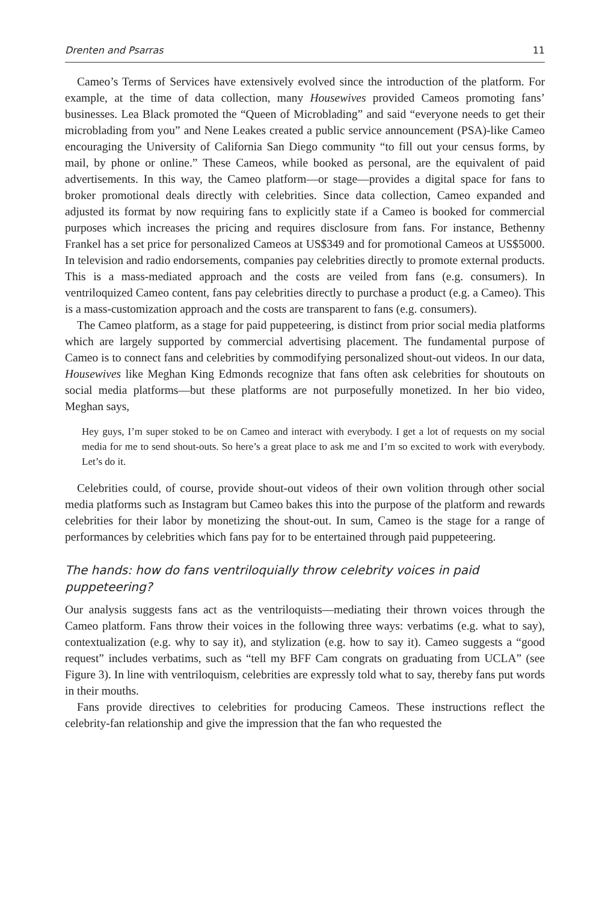Drenten and Psarras 11
Cameo’s Terms of Services have extensively evolved since the introduction of the platform. For example, at the time of data collection, many Housewives provided Cameos promoting fans’ businesses. Lea Black promoted the “Queen of Microblading” and said “everyone needs to get their microblading from you” and Nene Leakes created a public service announcement (PSA)-like Cameo encouraging the University of California San Diego community “to fill out your census forms, by mail, by phone or online.” These Cameos, while booked as personal, are the equivalent of paid advertisements. In this way, the Cameo platform—or stage—provides a digital space for fans to broker promotional deals directly with celebrities. Since data collection, Cameo expanded and adjusted its format by now requiring fans to explicitly state if a Cameo is booked for commercial purposes which increases the pricing and requires disclosure from fans. For instance, Bethenny Frankel has a set price for personalized Cameos at US$349 and for promotional Cameos at US$5000. In television and radio endorsements, companies pay celebrities directly to promote external products. This is a mass-mediated approach and the costs are veiled from fans (e.g. consumers). In ventriloquized Cameo content, fans pay celebrities directly to purchase a product (e.g. a Cameo). This is a mass-customization approach and the costs are transparent to fans (e.g. consumers).
The Cameo platform, as a stage for paid puppeteering, is distinct from prior social media platforms which are largely supported by commercial advertising placement. The fundamental purpose of Cameo is to connect fans and celebrities by commodifying personalized shout-out videos. In our data, Housewives like Meghan King Edmonds recognize that fans often ask celebrities for shoutouts on social media platforms—but these platforms are not purposefully monetized. In her bio video, Meghan says,
Hey guys, I’m super stoked to be on Cameo and interact with everybody. I get a lot of requests on my social media for me to send shout-outs. So here’s a great place to ask me and I’m so excited to work with everybody. Let’s do it.
Celebrities could, of course, provide shout-out videos of their own volition through other social media platforms such as Instagram but Cameo bakes this into the purpose of the platform and rewards celebrities for their labor by monetizing the shout-out. In sum, Cameo is the stage for a range of performances by celebrities which fans pay for to be entertained through paid puppeteering.
The hands: how do fans ventriloquially throw celebrity voices in paid puppeteering?
Our analysis suggests fans act as the ventriloquists—mediating their thrown voices through the Cameo platform. Fans throw their voices in the following three ways: verbatims (e.g. what to say), contextualization (e.g. why to say it), and stylization (e.g. how to say it). Cameo suggests a “good request” includes verbatims, such as “tell my BFF Cam congrats on graduating from UCLA” (see Figure 3). In line with ventriloquism, celebrities are expressly told what to say, thereby fans put words in their mouths.
Fans provide directives to celebrities for producing Cameos. These instructions reflect the celebrity-fan relationship and give the impression that the fan who requested the